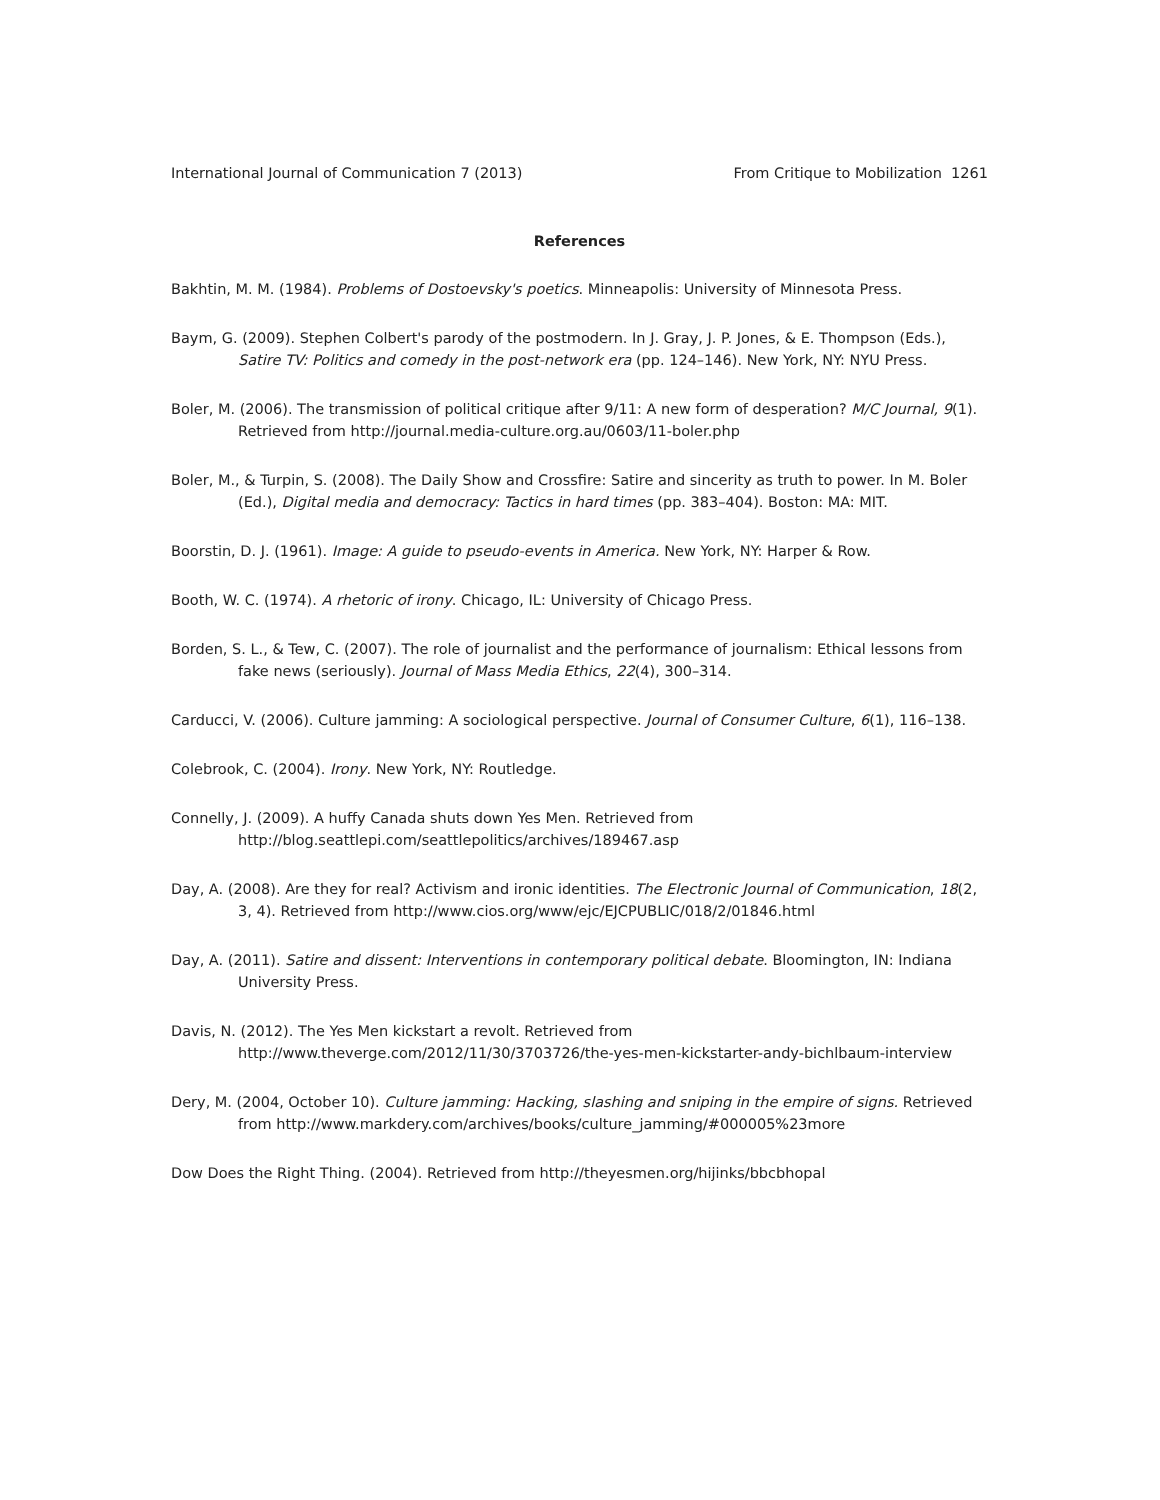International Journal of Communication 7 (2013) From Critique to Mobilization 1261
References
Bakhtin, M. M. (1984). Problems of Dostoevsky's poetics. Minneapolis: University of Minnesota Press.
Baym, G. (2009). Stephen Colbert's parody of the postmodern. In J. Gray, J. P. Jones, & E. Thompson (Eds.), Satire TV: Politics and comedy in the post-network era (pp. 124–146). New York, NY: NYU Press.
Boler, M. (2006). The transmission of political critique after 9/11: A new form of desperation? M/C Journal, 9(1). Retrieved from http://journal.media-culture.org.au/0603/11-boler.php
Boler, M., & Turpin, S. (2008). The Daily Show and Crossfire: Satire and sincerity as truth to power. In M. Boler (Ed.), Digital media and democracy: Tactics in hard times (pp. 383–404). Boston: MA: MIT.
Boorstin, D. J. (1961). Image: A guide to pseudo-events in America. New York, NY: Harper & Row.
Booth, W. C. (1974). A rhetoric of irony. Chicago, IL: University of Chicago Press.
Borden, S. L., & Tew, C. (2007). The role of journalist and the performance of journalism: Ethical lessons from fake news (seriously). Journal of Mass Media Ethics, 22(4), 300–314.
Carducci, V. (2006). Culture jamming: A sociological perspective. Journal of Consumer Culture, 6(1), 116–138.
Colebrook, C. (2004). Irony. New York, NY: Routledge.
Connelly, J. (2009). A huffy Canada shuts down Yes Men. Retrieved from http://blog.seattlepi.com/seattlepolitics/archives/189467.asp
Day, A. (2008). Are they for real? Activism and ironic identities. The Electronic Journal of Communication, 18(2, 3, 4). Retrieved from http://www.cios.org/www/ejc/EJCPUBLIC/018/2/01846.html
Day, A. (2011). Satire and dissent: Interventions in contemporary political debate. Bloomington, IN: Indiana University Press.
Davis, N. (2012). The Yes Men kickstart a revolt. Retrieved from http://www.theverge.com/2012/11/30/3703726/the-yes-men-kickstarter-andy-bichlbaum-interview
Dery, M. (2004, October 10). Culture jamming: Hacking, slashing and sniping in the empire of signs. Retrieved from http://www.markdery.com/archives/books/culture_jamming/#000005%23more
Dow Does the Right Thing. (2004). Retrieved from http://theyesmen.org/hijinks/bbcbhopal